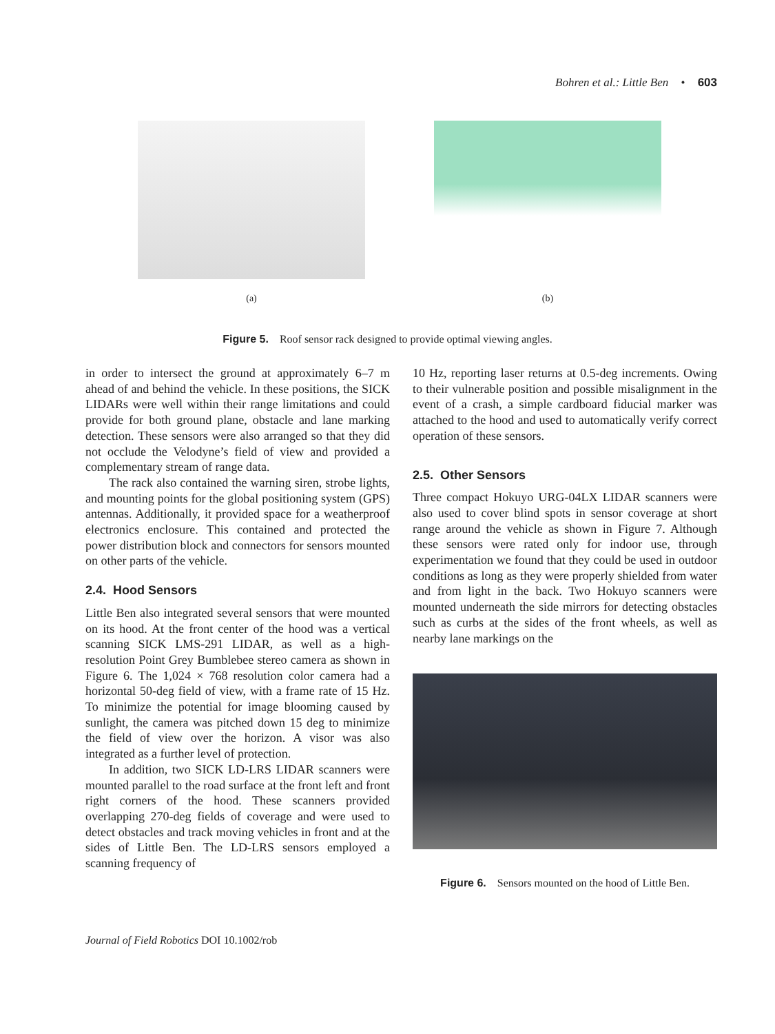Bohren et al.: Little Ben • 603
(a) (b)
Figure 5. Roof sensor rack designed to provide optimal viewing angles.
in order to intersect the ground at approximately 6–7 m ahead of and behind the vehicle. In these positions, the SICK LIDARs were well within their range limitations and could provide for both ground plane, obstacle and lane marking detection. These sensors were also arranged so that they did not occlude the Velodyne’s field of view and provided a complementary stream of range data.
The rack also contained the warning siren, strobe lights, and mounting points for the global positioning system (GPS) antennas. Additionally, it provided space for a weatherproof electronics enclosure. This contained and protected the power distribution block and connectors for sensors mounted on other parts of the vehicle.
2.4. Hood Sensors
Little Ben also integrated several sensors that were mounted on its hood. At the front center of the hood was a vertical scanning SICK LMS-291 LIDAR, as well as a high-resolution Point Grey Bumblebee stereo camera as shown in Figure 6. The 1,024 × 768 resolution color camera had a horizontal 50-deg field of view, with a frame rate of 15 Hz. To minimize the potential for image blooming caused by sunlight, the camera was pitched down 15 deg to minimize the field of view over the horizon. A visor was also integrated as a further level of protection.
In addition, two SICK LD-LRS LIDAR scanners were mounted parallel to the road surface at the front left and front right corners of the hood. These scanners provided overlapping 270-deg fields of coverage and were used to detect obstacles and track moving vehicles in front and at the sides of Little Ben. The LD-LRS sensors employed a scanning frequency of
10 Hz, reporting laser returns at 0.5-deg increments. Owing to their vulnerable position and possible misalignment in the event of a crash, a simple cardboard fiducial marker was attached to the hood and used to automatically verify correct operation of these sensors.
2.5. Other Sensors
Three compact Hokuyo URG-04LX LIDAR scanners were also used to cover blind spots in sensor coverage at short range around the vehicle as shown in Figure 7. Although these sensors were rated only for indoor use, through experimentation we found that they could be used in outdoor conditions as long as they were properly shielded from water and from light in the back. Two Hokuyo scanners were mounted underneath the side mirrors for detecting obstacles such as curbs at the sides of the front wheels, as well as nearby lane markings on the
Figure 6. Sensors mounted on the hood of Little Ben.
Journal of Field Robotics DOI 10.1002/rob